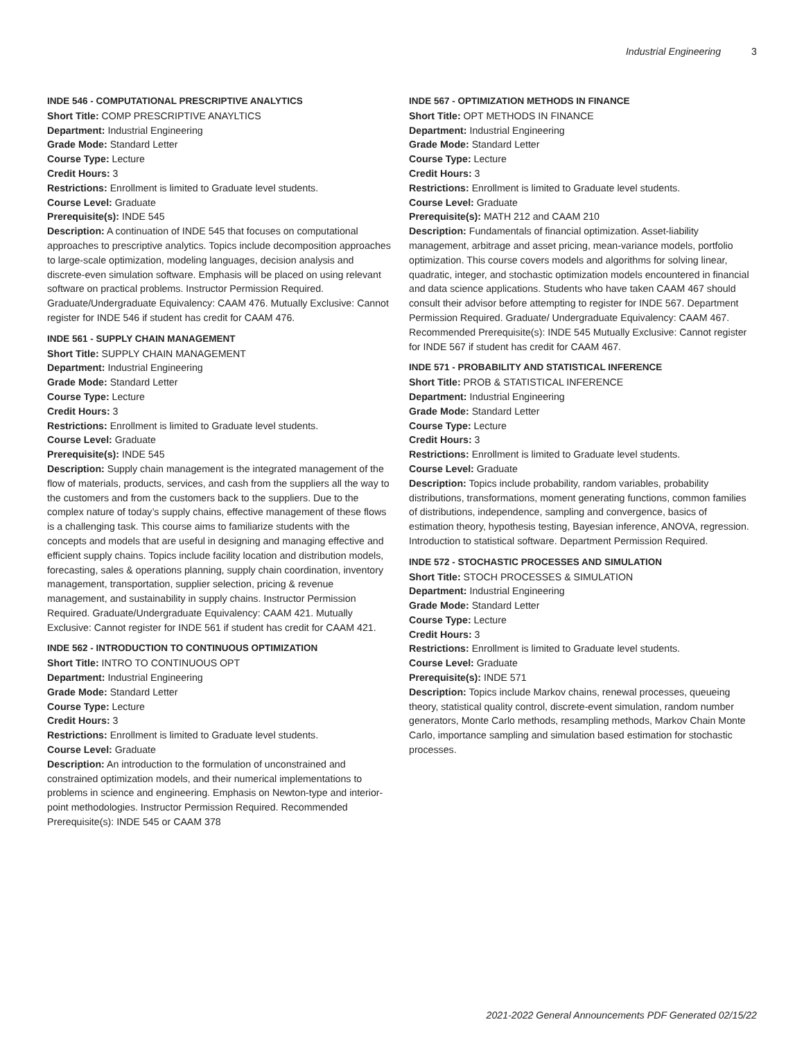Industrial Engineering 3
INDE 546 - COMPUTATIONAL PRESCRIPTIVE ANALYTICS
Short Title: COMP PRESCRIPTIVE ANAYLTICS
Department: Industrial Engineering
Grade Mode: Standard Letter
Course Type: Lecture
Credit Hours: 3
Restrictions: Enrollment is limited to Graduate level students.
Course Level: Graduate
Prerequisite(s): INDE 545
Description: A continuation of INDE 545 that focuses on computational approaches to prescriptive analytics. Topics include decomposition approaches to large-scale optimization, modeling languages, decision analysis and discrete-even simulation software. Emphasis will be placed on using relevant software on practical problems. Instructor Permission Required. Graduate/Undergraduate Equivalency: CAAM 476. Mutually Exclusive: Cannot register for INDE 546 if student has credit for CAAM 476.
INDE 561 - SUPPLY CHAIN MANAGEMENT
Short Title: SUPPLY CHAIN MANAGEMENT
Department: Industrial Engineering
Grade Mode: Standard Letter
Course Type: Lecture
Credit Hours: 3
Restrictions: Enrollment is limited to Graduate level students.
Course Level: Graduate
Prerequisite(s): INDE 545
Description: Supply chain management is the integrated management of the flow of materials, products, services, and cash from the suppliers all the way to the customers and from the customers back to the suppliers. Due to the complex nature of today’s supply chains, effective management of these flows is a challenging task. This course aims to familiarize students with the concepts and models that are useful in designing and managing effective and efficient supply chains. Topics include facility location and distribution models, forecasting, sales & operations planning, supply chain coordination, inventory management, transportation, supplier selection, pricing & revenue management, and sustainability in supply chains. Instructor Permission Required. Graduate/Undergraduate Equivalency: CAAM 421. Mutually Exclusive: Cannot register for INDE 561 if student has credit for CAAM 421.
INDE 562 - INTRODUCTION TO CONTINUOUS OPTIMIZATION
Short Title: INTRO TO CONTINUOUS OPT
Department: Industrial Engineering
Grade Mode: Standard Letter
Course Type: Lecture
Credit Hours: 3
Restrictions: Enrollment is limited to Graduate level students.
Course Level: Graduate
Description: An introduction to the formulation of unconstrained and constrained optimization models, and their numerical implementations to problems in science and engineering. Emphasis on Newton-type and interior-point methodologies. Instructor Permission Required. Recommended Prerequisite(s): INDE 545 or CAAM 378
INDE 567 - OPTIMIZATION METHODS IN FINANCE
Short Title: OPT METHODS IN FINANCE
Department: Industrial Engineering
Grade Mode: Standard Letter
Course Type: Lecture
Credit Hours: 3
Restrictions: Enrollment is limited to Graduate level students.
Course Level: Graduate
Prerequisite(s): MATH 212 and CAAM 210
Description: Fundamentals of financial optimization. Asset-liability management, arbitrage and asset pricing, mean-variance models, portfolio optimization. This course covers models and algorithms for solving linear, quadratic, integer, and stochastic optimization models encountered in financial and data science applications. Students who have taken CAAM 467 should consult their advisor before attempting to register for INDE 567. Department Permission Required. Graduate/ Undergraduate Equivalency: CAAM 467. Recommended Prerequisite(s): INDE 545 Mutually Exclusive: Cannot register for INDE 567 if student has credit for CAAM 467.
INDE 571 - PROBABILITY AND STATISTICAL INFERENCE
Short Title: PROB & STATISTICAL INFERENCE
Department: Industrial Engineering
Grade Mode: Standard Letter
Course Type: Lecture
Credit Hours: 3
Restrictions: Enrollment is limited to Graduate level students.
Course Level: Graduate
Description: Topics include probability, random variables, probability distributions, transformations, moment generating functions, common families of distributions, independence, sampling and convergence, basics of estimation theory, hypothesis testing, Bayesian inference, ANOVA, regression. Introduction to statistical software. Department Permission Required.
INDE 572 - STOCHASTIC PROCESSES AND SIMULATION
Short Title: STOCH PROCESSES & SIMULATION
Department: Industrial Engineering
Grade Mode: Standard Letter
Course Type: Lecture
Credit Hours: 3
Restrictions: Enrollment is limited to Graduate level students.
Course Level: Graduate
Prerequisite(s): INDE 571
Description: Topics include Markov chains, renewal processes, queueing theory, statistical quality control, discrete-event simulation, random number generators, Monte Carlo methods, resampling methods, Markov Chain Monte Carlo, importance sampling and simulation based estimation for stochastic processes.
2021-2022 General Announcements PDF Generated 02/15/22